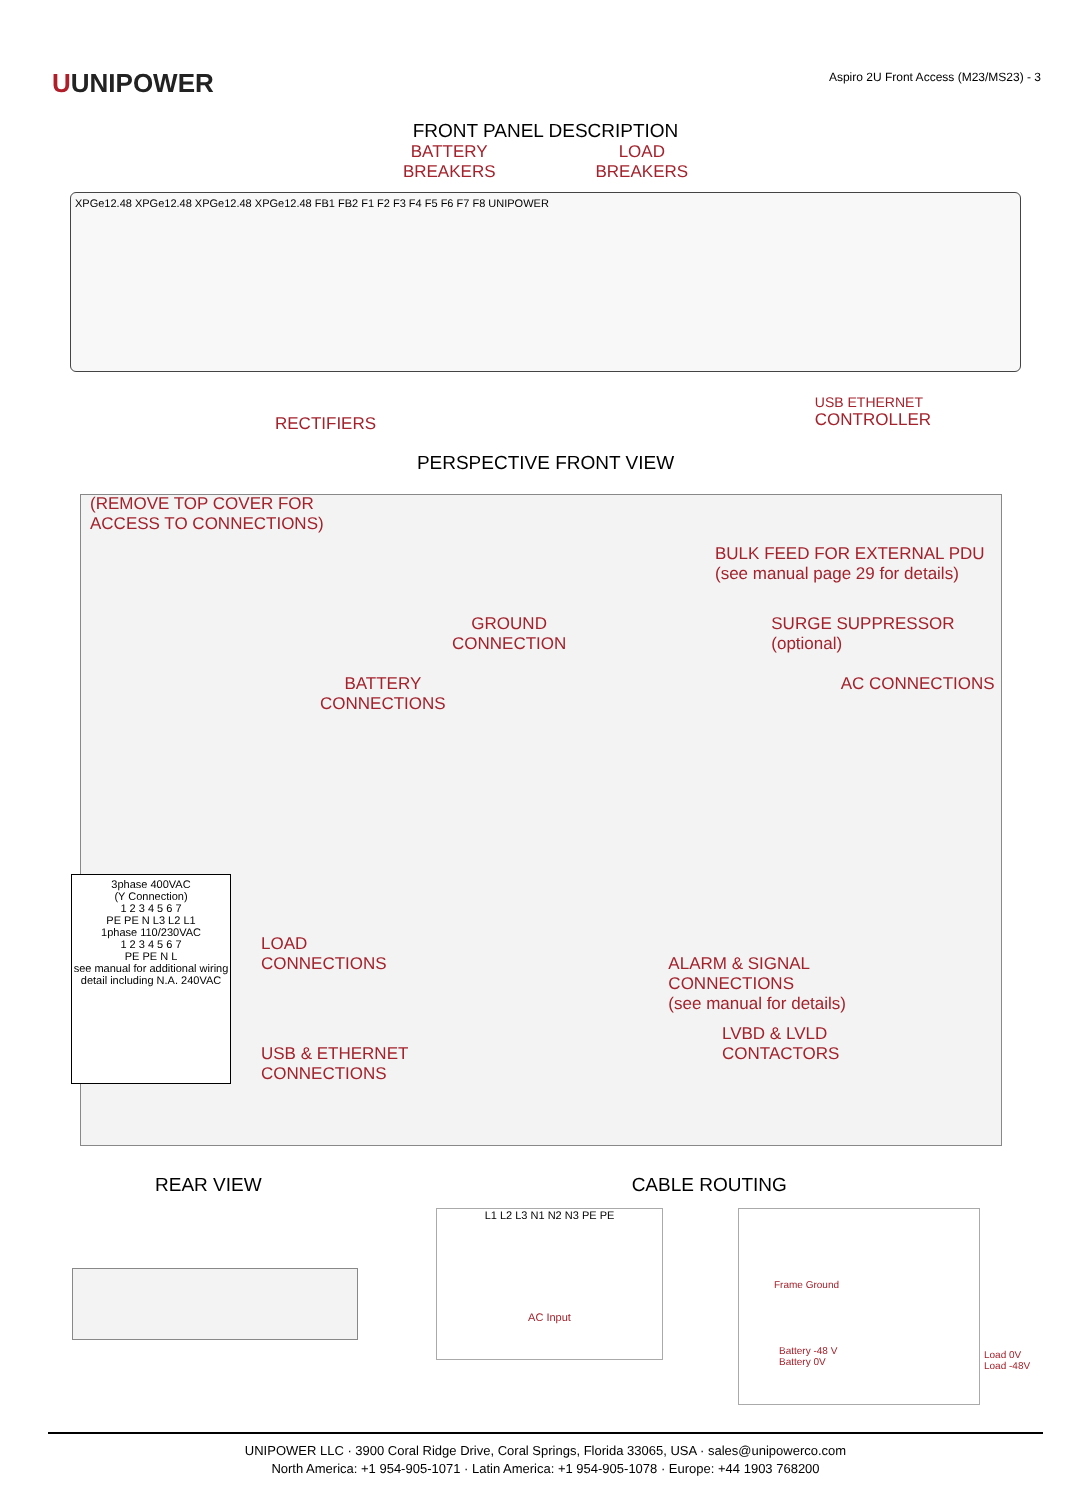UUNIPOWER
Aspiro 2U Front Access (M23/MS23) - 3
FRONT PANEL DESCRIPTION
BATTERY
BREAKERS
LOAD
BREAKERS
XPGe12.48 XPGe12.48 XPGe12.48 XPGe12.48 FB1 FB2 F1 F2 F3 F4 F5 F6 F7 F8 UNIPOWER
RECTIFIERS
USB ETHERNET
CONTROLLER
PERSPECTIVE FRONT VIEW
(REMOVE TOP COVER FOR
ACCESS TO CONNECTIONS)
BULK FEED FOR EXTERNAL PDU
(see manual page 29 for details)
GROUND
CONNECTION
SURGE SUPPRESSOR
(optional)
BATTERY
CONNECTIONS
AC CONNECTIONS
3phase 400VAC
(Y Connection)
1 2 3 4 5 6 7
PE PE N L3 L2 L1
1phase 110/230VAC
1 2 3 4 5 6 7
PE PE N L
see manual for additional wiring detail including N.A. 240VAC
LOAD
CONNECTIONS
USB & ETHERNET
CONNECTIONS
ALARM & SIGNAL
CONNECTIONS
(see manual for details)
LVBD & LVLD
CONTACTORS
REAR VIEW CABLE ROUTING
L1 L2 L3 N1 N2 N3 PE PE
AC Input
Frame Ground
Battery -48 V
Battery 0V
Load 0V
Load -48V
UNIPOWER LLC · 3900 Coral Ridge Drive, Coral Springs, Florida 33065, USA · sales@unipowerco.com
North America: +1 954-905-1071 · Latin America: +1 954-905-1078 · Europe: +44 1903 768200